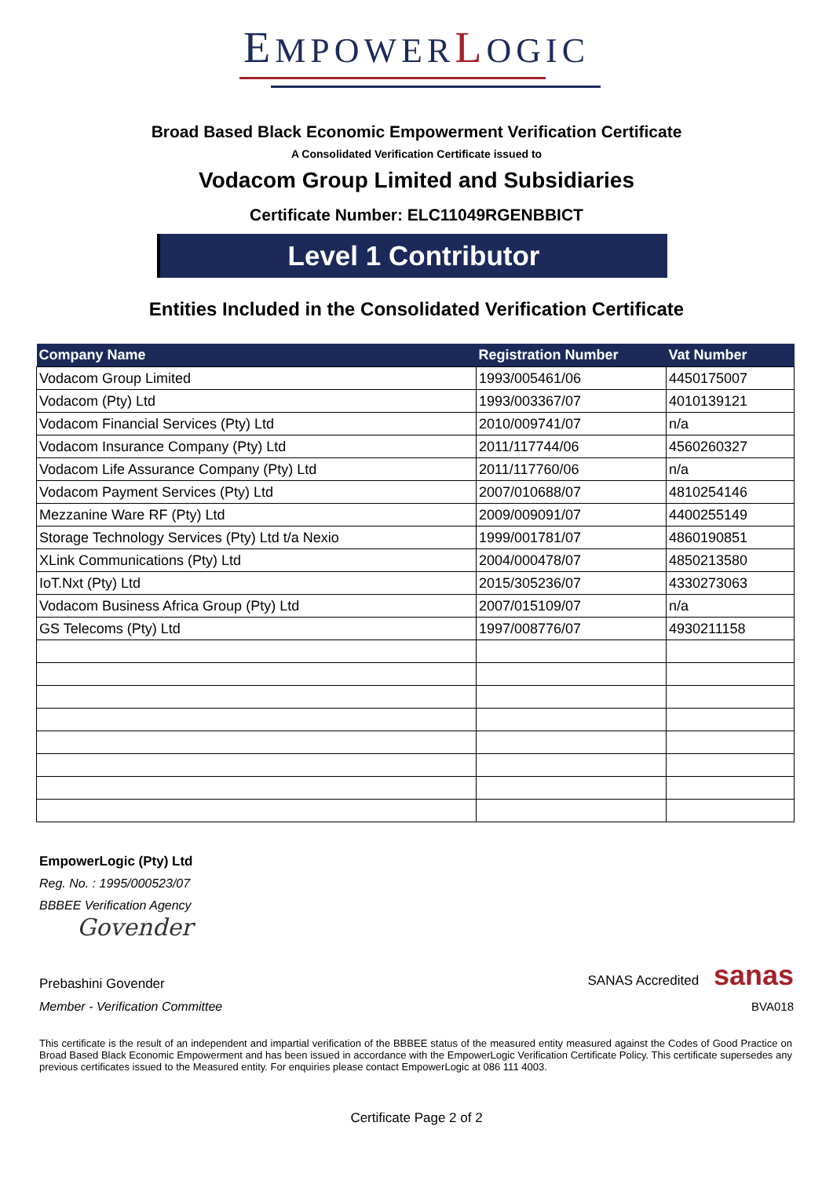EMPOWERLOGIC
Broad Based Black Economic Empowerment Verification Certificate
A Consolidated Verification Certificate issued to
Vodacom Group Limited and Subsidiaries
Certificate Number: ELC11049RGENBBICT
Level 1 Contributor
Entities Included in the Consolidated Verification Certificate
| Company Name | Registration Number | Vat Number |
| --- | --- | --- |
| Vodacom Group Limited | 1993/005461/06 | 4450175007 |
| Vodacom (Pty) Ltd | 1993/003367/07 | 4010139121 |
| Vodacom Financial Services (Pty) Ltd | 2010/009741/07 | n/a |
| Vodacom Insurance Company (Pty) Ltd | 2011/117744/06 | 4560260327 |
| Vodacom Life Assurance Company (Pty) Ltd | 2011/117760/06 | n/a |
| Vodacom Payment Services (Pty) Ltd | 2007/010688/07 | 4810254146 |
| Mezzanine Ware RF (Pty) Ltd | 2009/009091/07 | 4400255149 |
| Storage Technology Services (Pty) Ltd t/a Nexio | 1999/001781/07 | 4860190851 |
| XLink Communications (Pty) Ltd | 2004/000478/07 | 4850213580 |
| IoT.Nxt (Pty) Ltd | 2015/305236/07 | 4330273063 |
| Vodacom Business Africa Group (Pty) Ltd | 2007/015109/07 | n/a |
| GS Telecoms (Pty) Ltd | 1997/008776/07 | 4930211158 |
EmpowerLogic (Pty) Ltd
Reg. No. : 1995/000523/07
BBBEE Verification Agency
Govender
Prebashini Govender SANAS Accredited sanas
Member - Verification Committee BVA018
This certificate is the result of an independent and impartial verification of the BBBEE status of the measured entity measured against the Codes of Good Practice on Broad Based Black Economic Empowerment and has been issued in accordance with the EmpowerLogic Verification Certificate Policy. This certificate supersedes any previous certificates issued to the Measured entity. For enquiries please contact EmpowerLogic at 086 111 4003.
Certificate Page 2 of 2